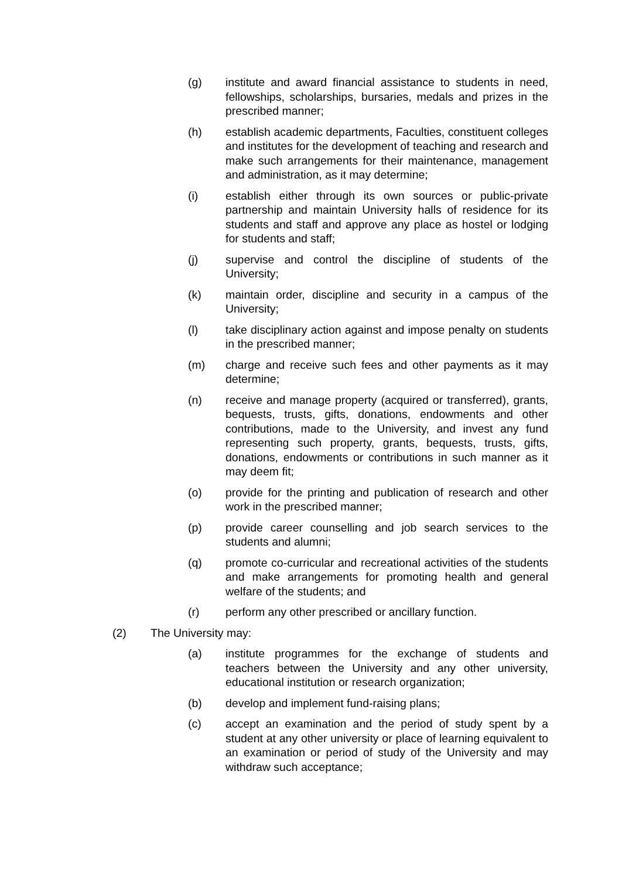(g) institute and award financial assistance to students in need, fellowships, scholarships, bursaries, medals and prizes in the prescribed manner;
(h) establish academic departments, Faculties, constituent colleges and institutes for the development of teaching and research and make such arrangements for their maintenance, management and administration, as it may determine;
(i) establish either through its own sources or public-private partnership and maintain University halls of residence for its students and staff and approve any place as hostel or lodging for students and staff;
(j) supervise and control the discipline of students of the University;
(k) maintain order, discipline and security in a campus of the University;
(l) take disciplinary action against and impose penalty on students in the prescribed manner;
(m) charge and receive such fees and other payments as it may determine;
(n) receive and manage property (acquired or transferred), grants, bequests, trusts, gifts, donations, endowments and other contributions, made to the University, and invest any fund representing such property, grants, bequests, trusts, gifts, donations, endowments or contributions in such manner as it may deem fit;
(o) provide for the printing and publication of research and other work in the prescribed manner;
(p) provide career counselling and job search services to the students and alumni;
(q) promote co-curricular and recreational activities of the students and make arrangements for promoting health and general welfare of the students; and
(r) perform any other prescribed or ancillary function.
(2) The University may:
(a) institute programmes for the exchange of students and teachers between the University and any other university, educational institution or research organization;
(b) develop and implement fund-raising plans;
(c) accept an examination and the period of study spent by a student at any other university or place of learning equivalent to an examination or period of study of the University and may withdraw such acceptance;